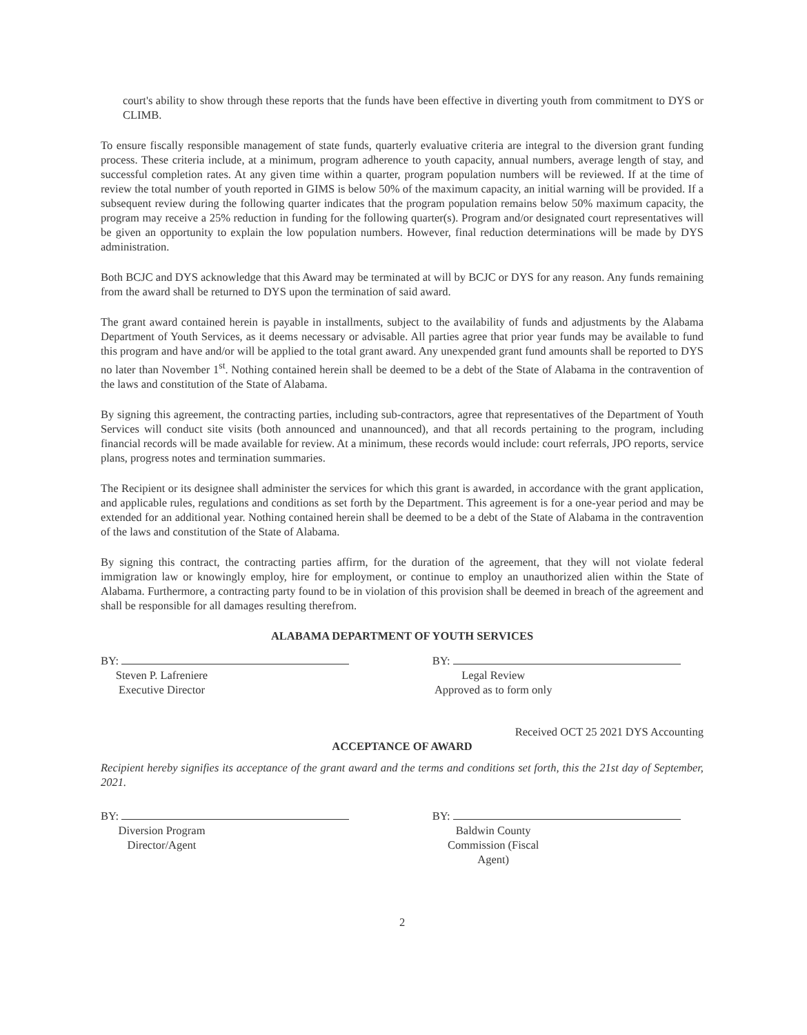court's ability to show through these reports that the funds have been effective in diverting youth from commitment to DYS or CLIMB.
To ensure fiscally responsible management of state funds, quarterly evaluative criteria are integral to the diversion grant funding process. These criteria include, at a minimum, program adherence to youth capacity, annual numbers, average length of stay, and successful completion rates. At any given time within a quarter, program population numbers will be reviewed. If at the time of review the total number of youth reported in GIMS is below 50% of the maximum capacity, an initial warning will be provided. If a subsequent review during the following quarter indicates that the program population remains below 50% maximum capacity, the program may receive a 25% reduction in funding for the following quarter(s). Program and/or designated court representatives will be given an opportunity to explain the low population numbers. However, final reduction determinations will be made by DYS administration.
Both BCJC and DYS acknowledge that this Award may be terminated at will by BCJC or DYS for any reason. Any funds remaining from the award shall be returned to DYS upon the termination of said award.
The grant award contained herein is payable in installments, subject to the availability of funds and adjustments by the Alabama Department of Youth Services, as it deems necessary or advisable. All parties agree that prior year funds may be available to fund this program and have and/or will be applied to the total grant award. Any unexpended grant fund amounts shall be reported to DYS no later than November 1<sup>st</sup>. Nothing contained herein shall be deemed to be a debt of the State of Alabama in the contravention of the laws and constitution of the State of Alabama.
By signing this agreement, the contracting parties, including sub-contractors, agree that representatives of the Department of Youth Services will conduct site visits (both announced and unannounced), and that all records pertaining to the program, including financial records will be made available for review. At a minimum, these records would include: court referrals, JPO reports, service plans, progress notes and termination summaries.
The Recipient or its designee shall administer the services for which this grant is awarded, in accordance with the grant application, and applicable rules, regulations and conditions as set forth by the Department. This agreement is for a one-year period and may be extended for an additional year. Nothing contained herein shall be deemed to be a debt of the State of Alabama in the contravention of the laws and constitution of the State of Alabama.
By signing this contract, the contracting parties affirm, for the duration of the agreement, that they will not violate federal immigration law or knowingly employ, hire for employment, or continue to employ an unauthorized alien within the State of Alabama. Furthermore, a contracting party found to be in violation of this provision shall be deemed in breach of the agreement and shall be responsible for all damages resulting therefrom.
ALABAMA DEPARTMENT OF YOUTH SERVICES
BY:
Steven P. Lafreniere
Executive Director
BY:
Legal Review
Approved as to form only
Received OCT 25 2021 DYS Accounting
ACCEPTANCE OF AWARD
Recipient hereby signifies its acceptance of the grant award and the terms and conditions set forth, this the 21st day of September, 2021.
BY:
Diversion Program Director/Agent
BY:
Baldwin County Commission (Fiscal Agent)
2